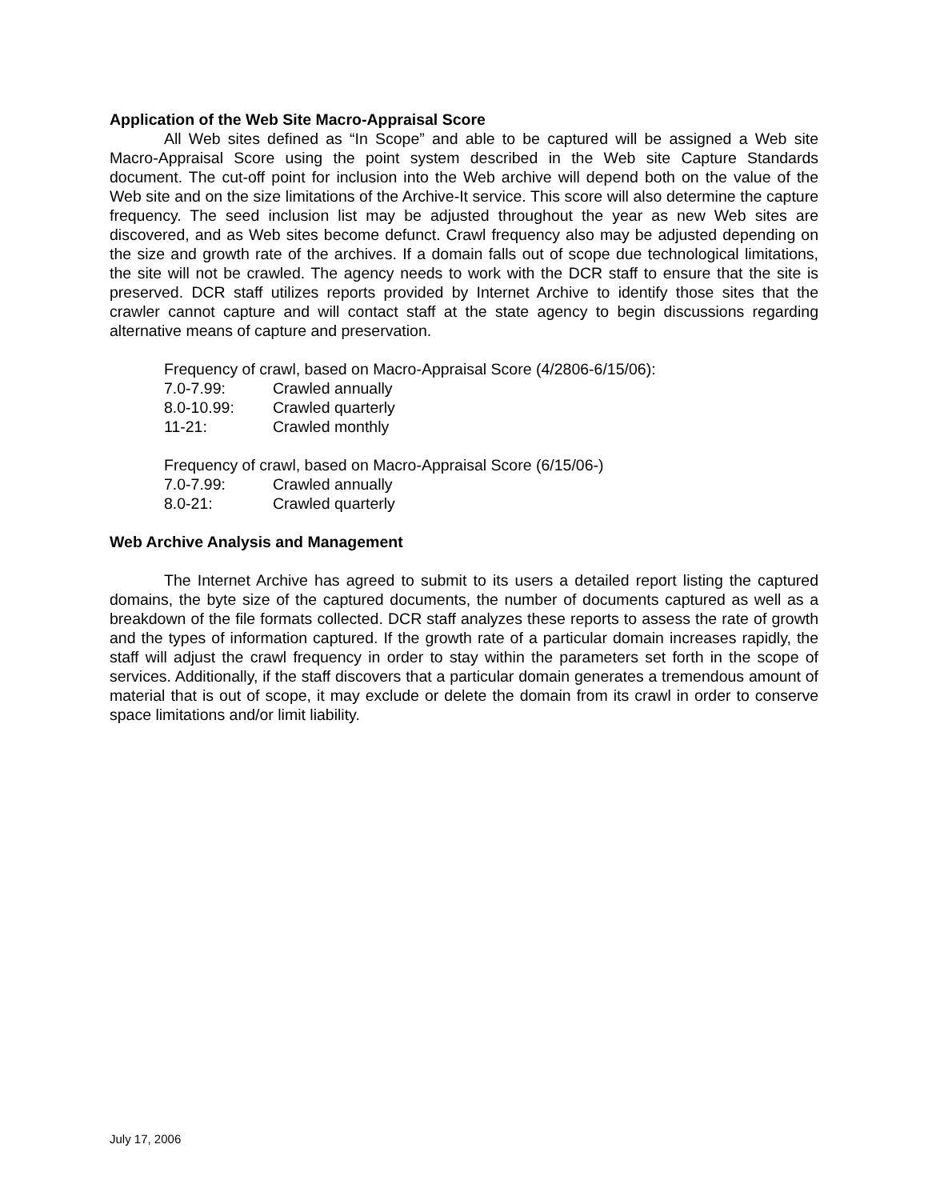Application of the Web Site Macro-Appraisal Score
All Web sites defined as “In Scope” and able to be captured will be assigned a Web site Macro-Appraisal Score using the point system described in the Web site Capture Standards document. The cut-off point for inclusion into the Web archive will depend both on the value of the Web site and on the size limitations of the Archive-It service. This score will also determine the capture frequency. The seed inclusion list may be adjusted throughout the year as new Web sites are discovered, and as Web sites become defunct. Crawl frequency also may be adjusted depending on the size and growth rate of the archives. If a domain falls out of scope due technological limitations, the site will not be crawled. The agency needs to work with the DCR staff to ensure that the site is preserved. DCR staff utilizes reports provided by Internet Archive to identify those sites that the crawler cannot capture and will contact staff at the state agency to begin discussions regarding alternative means of capture and preservation.
Frequency of crawl, based on Macro-Appraisal Score (4/2806-6/15/06):
7.0-7.99: Crawled annually
8.0-10.99: Crawled quarterly
11-21: Crawled monthly
Frequency of crawl, based on Macro-Appraisal Score (6/15/06-)
7.0-7.99: Crawled annually
8.0-21: Crawled quarterly
Web Archive Analysis and Management
The Internet Archive has agreed to submit to its users a detailed report listing the captured domains, the byte size of the captured documents, the number of documents captured as well as a breakdown of the file formats collected. DCR staff analyzes these reports to assess the rate of growth and the types of information captured. If the growth rate of a particular domain increases rapidly, the staff will adjust the crawl frequency in order to stay within the parameters set forth in the scope of services. Additionally, if the staff discovers that a particular domain generates a tremendous amount of material that is out of scope, it may exclude or delete the domain from its crawl in order to conserve space limitations and/or limit liability.
July 17, 2006